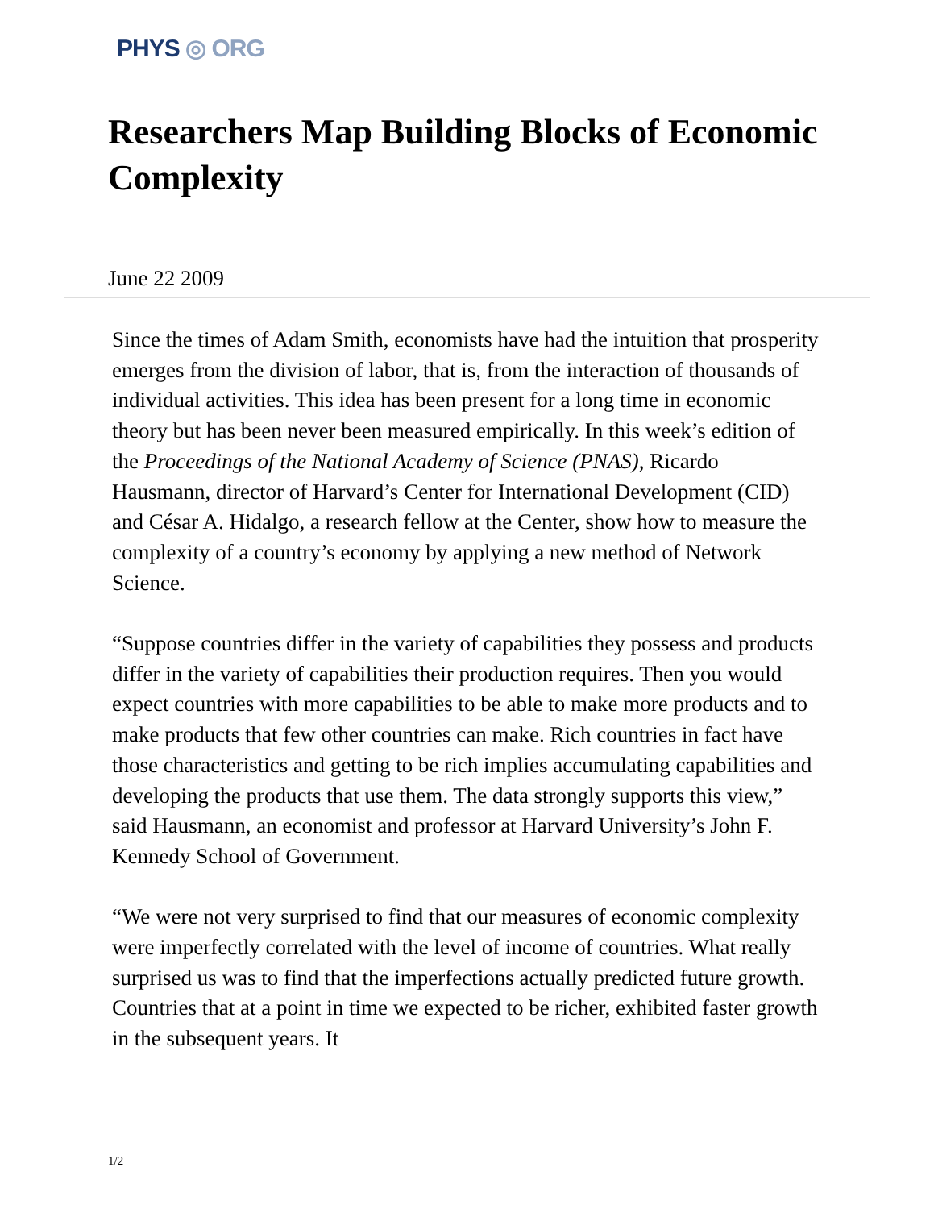PHYS ◎ ORG
Researchers Map Building Blocks of Economic Complexity
June 22 2009
Since the times of Adam Smith, economists have had the intuition that prosperity emerges from the division of labor, that is, from the interaction of thousands of individual activities. This idea has been present for a long time in economic theory but has been never been measured empirically. In this week’s edition of the Proceedings of the National Academy of Science (PNAS), Ricardo Hausmann, director of Harvard’s Center for International Development (CID) and César A. Hidalgo, a research fellow at the Center, show how to measure the complexity of a country’s economy by applying a new method of Network Science.
“Suppose countries differ in the variety of capabilities they possess and products differ in the variety of capabilities their production requires. Then you would expect countries with more capabilities to be able to make more products and to make products that few other countries can make. Rich countries in fact have those characteristics and getting to be rich implies accumulating capabilities and developing the products that use them. The data strongly supports this view,” said Hausmann, an economist and professor at Harvard University’s John F. Kennedy School of Government.
“We were not very surprised to find that our measures of economic complexity were imperfectly correlated with the level of income of countries. What really surprised us was to find that the imperfections actually predicted future growth. Countries that at a point in time we expected to be richer, exhibited faster growth in the subsequent years. It
1/2